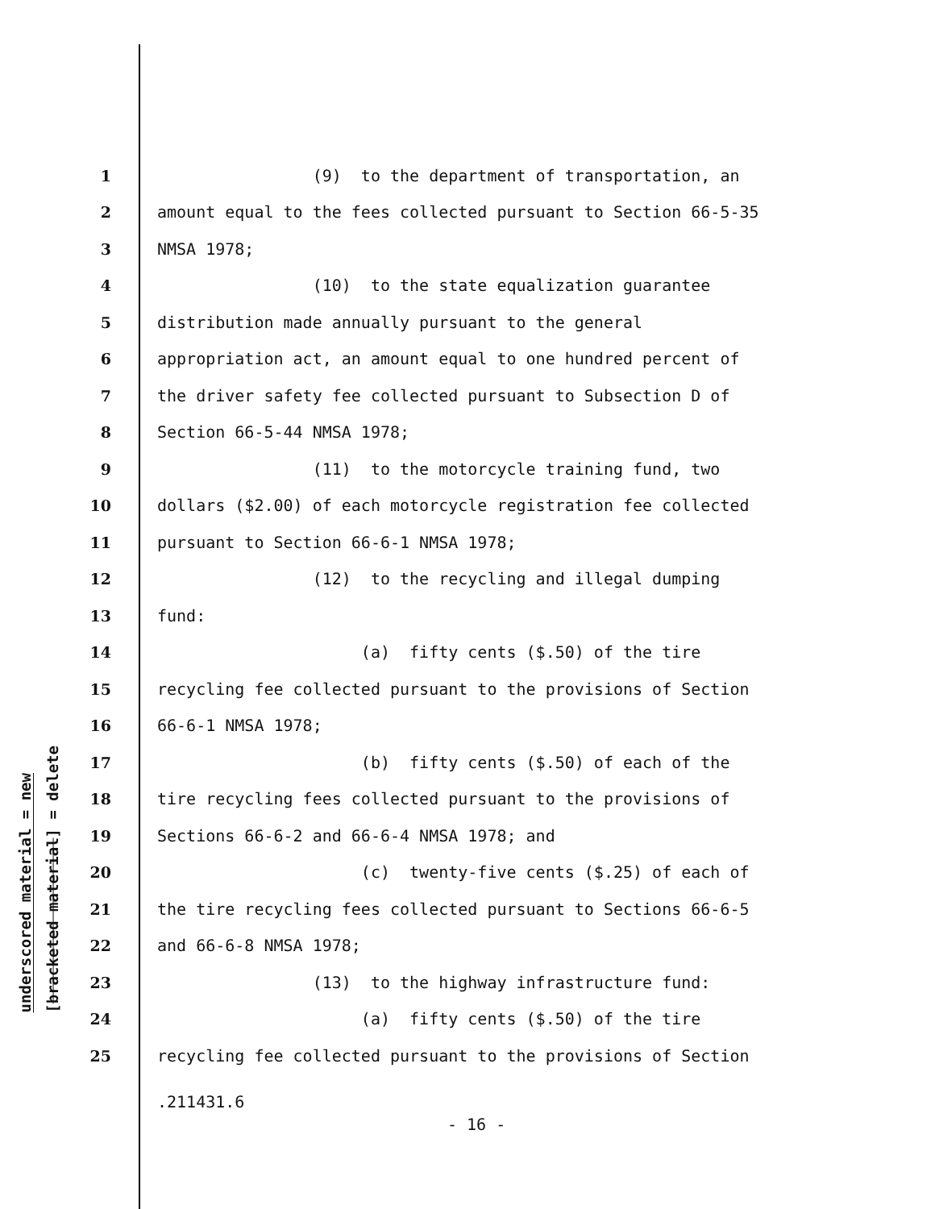underscored material = new
[bracketed material] = delete
1 (9) to the department of transportation, an
2 amount equal to the fees collected pursuant to Section 66-5-35
3 NMSA 1978;
4 (10) to the state equalization guarantee
5 distribution made annually pursuant to the general
6 appropriation act, an amount equal to one hundred percent of
7 the driver safety fee collected pursuant to Subsection D of
8 Section 66-5-44 NMSA 1978;
9 (11) to the motorcycle training fund, two
10 dollars ($2.00) of each motorcycle registration fee collected
11 pursuant to Section 66-6-1 NMSA 1978;
12 (12) to the recycling and illegal dumping
13 fund:
14 (a) fifty cents ($.50) of the tire
15 recycling fee collected pursuant to the provisions of Section
16 66-6-1 NMSA 1978;
17 (b) fifty cents ($.50) of each of the
18 tire recycling fees collected pursuant to the provisions of
19 Sections 66-6-2 and 66-6-4 NMSA 1978; and
20 (c) twenty-five cents ($.25) of each of
21 the tire recycling fees collected pursuant to Sections 66-6-5
22 and 66-6-8 NMSA 1978;
23 (13) to the highway infrastructure fund:
24 (a) fifty cents ($.50) of the tire
25 recycling fee collected pursuant to the provisions of Section
.211431.6
- 16 -